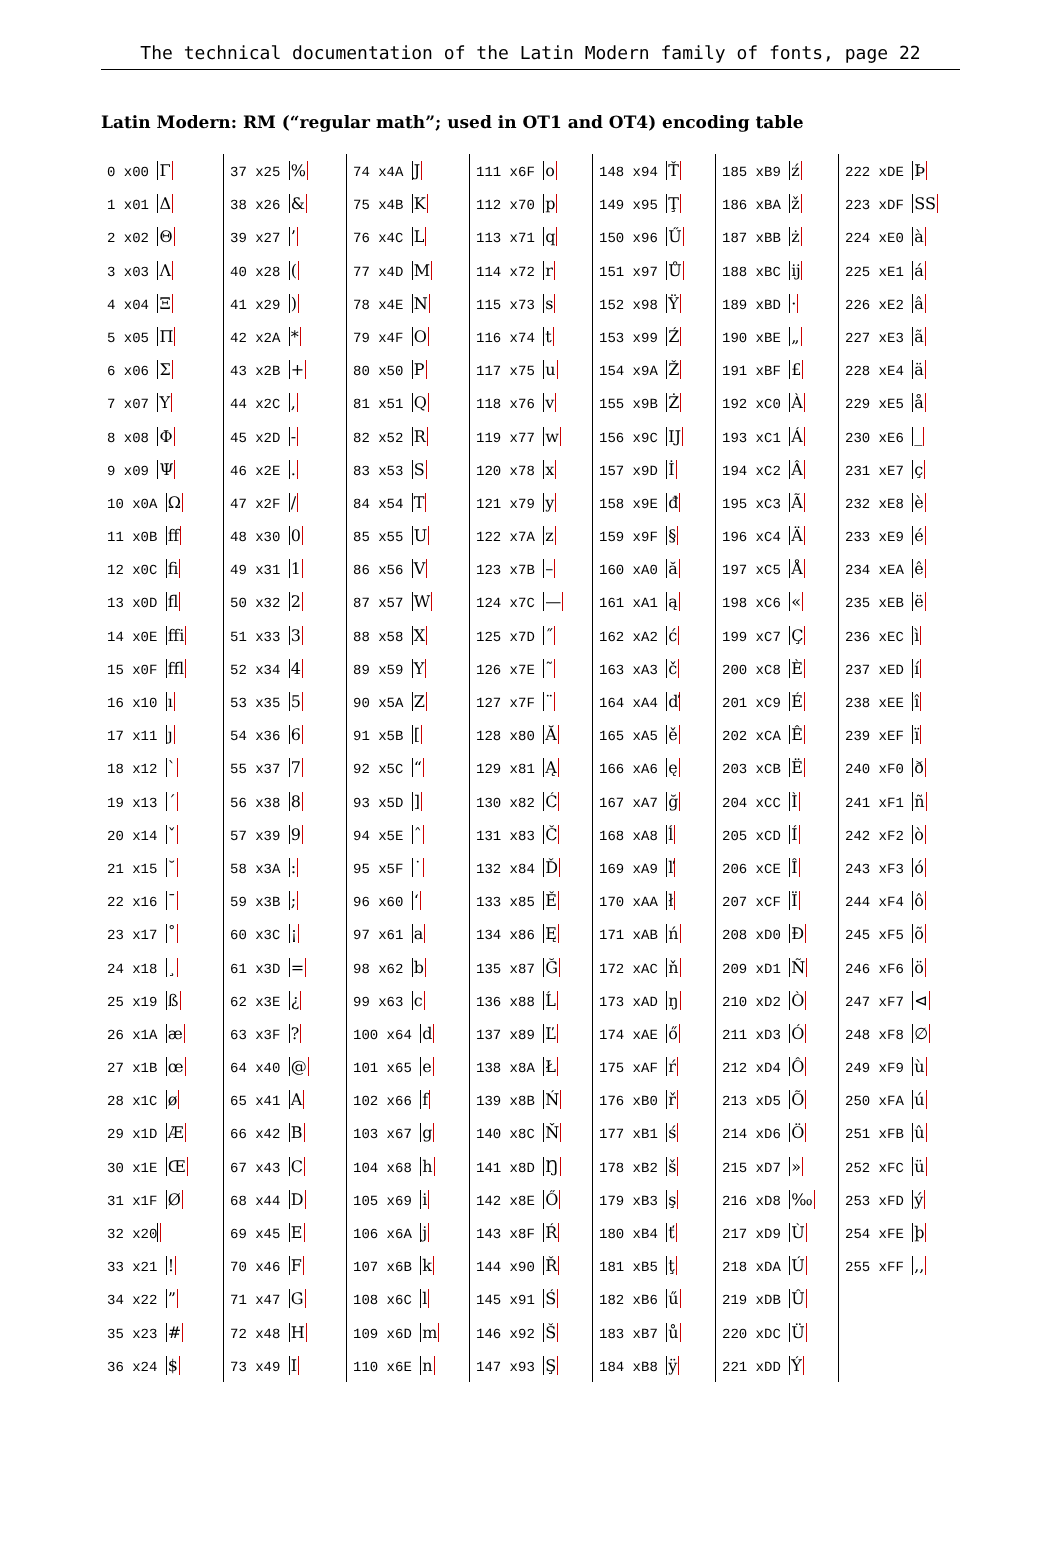The technical documentation of the Latin Modern family of fonts, page 22
Latin Modern: RM (“regular math”; used in OT1 and OT4) encoding table
0 x00 Γ
1 x01 Δ
2 x02 Θ
3 x03 Λ
4 x04 Ξ
5 x05 Π
6 x06 Σ
7 x07 Υ
8 x08 Φ
9 x09 Ψ
10 x0A Ω
11 x0B ff
12 x0C fi
13 x0D fl
14 x0E ffi
15 x0F ffl
16 x10 ı
17 x11 ȷ
18 x12 `
19 x13 ´
20 x14 ˇ
21 x15 ˘
22 x16 ¯
23 x17 ˚
24 x18 ¸
25 x19 ß
26 x1A æ
27 x1B œ
28 x1C ø
29 x1D Æ
30 x1E Œ
31 x1F Ø
32 x20
33 x21 !
34 x22 ”
35 x23 #
36 x24 $
37 x25 %
38 x26 &
39 x27 ’
40 x28 (
41 x29 )
42 x2A *
43 x2B +
44 x2C ,
45 x2D -
46 x2E .
47 x2F /
48 x30 0
49 x31 1
50 x32 2
51 x33 3
52 x34 4
53 x35 5
54 x36 6
55 x37 7
56 x38 8
57 x39 9
58 x3A :
59 x3B ;
60 x3C ¡
61 x3D =
62 x3E ¿
63 x3F ?
64 x40 @
65 x41 A
66 x42 B
67 x43 C
68 x44 D
69 x45 E
70 x46 F
71 x47 G
72 x48 H
73 x49 I
74 x4A J
75 x4B K
76 x4C L
77 x4D M
78 x4E N
79 x4F O
80 x50 P
81 x51 Q
82 x52 R
83 x53 S
84 x54 T
85 x55 U
86 x56 V
87 x57 W
88 x58 X
89 x59 Y
90 x5A Z
91 x5B [
92 x5C “
93 x5D ]
94 x5E ˆ
95 x5F ˙
96 x60 ‘
97 x61 a
98 x62 b
99 x63 c
100 x64 d
101 x65 e
102 x66 f
103 x67 g
104 x68 h
105 x69 i
106 x6A j
107 x6B k
108 x6C l
109 x6D m
110 x6E n
111 x6F o
112 x70 p
113 x71 q
114 x72 r
115 x73 s
116 x74 t
117 x75 u
118 x76 v
119 x77 w
120 x78 x
121 x79 y
122 x7A z
123 x7B –
124 x7C —
125 x7D ˝
126 x7E ˜
127 x7F ¨
128 x80 Ă
129 x81 Ą
130 x82 Ć
131 x83 Č
132 x84 Ď
133 x85 Ě
134 x86 Ę
135 x87 Ğ
136 x88 Ĺ
137 x89 Ľ
138 x8A Ł
139 x8B Ń
140 x8C Ň
141 x8D Ŋ
142 x8E Ő
143 x8F Ŕ
144 x90 Ř
145 x91 Ś
146 x92 Š
147 x93 Ş
148 x94 Ť
149 x95 Ţ
150 x96 Ű
151 x97 Ů
152 x98 Ÿ
153 x99 Ź
154 x9A Ž
155 x9B Ż
156 x9C Ĳ
157 x9D İ
158 x9E đ
159 x9F §
160 xA0 ă
161 xA1 ą
162 xA2 ć
163 xA3 č
164 xA4 ď
165 xA5 ě
166 xA6 ę
167 xA7 ğ
168 xA8 ĺ
169 xA9 ľ
170 xAA ł
171 xAB ń
172 xAC ň
173 xAD ŋ
174 xAE ő
175 xAF ŕ
176 xB0 ř
177 xB1 ś
178 xB2 š
179 xB3 ş
180 xB4 ť
181 xB5 ţ
182 xB6 ű
183 xB7 ů
184 xB8 ÿ
185 xB9 ź
186 xBA ž
187 xBB ż
188 xBC ĳ
189 xBD ·
190 xBE „
191 xBF £
192 xC0 À
193 xC1 Á
194 xC2 Â
195 xC3 Ã
196 xC4 Ä
197 xC5 Å
198 xC6 «
199 xC7 Ç
200 xC8 È
201 xC9 É
202 xCA Ê
203 xCB Ë
204 xCC Ì
205 xCD Í
206 xCE Î
207 xCF Ï
208 xD0 Đ
209 xD1 Ñ
210 xD2 Ò
211 xD3 Ó
212 xD4 Ô
213 xD5 Õ
214 xD6 Ö
215 xD7 »
216 xD8 ‰
217 xD9 Ù
218 xDA Ú
219 xDB Û
220 xDC Ü
221 xDD Ý
222 xDE Þ
223 xDF SS
224 xE0 à
225 xE1 á
226 xE2 â
227 xE3 ã
228 xE4 ä
229 xE5 å
230 xE6 _
231 xE7 ç
232 xE8 è
233 xE9 é
234 xEA ê
235 xEB ë
236 xEC ì
237 xED í
238 xEE î
239 xEF ï
240 xF0 ð
241 xF1 ñ
242 xF2 ò
243 xF3 ó
244 xF4 ô
245 xF5 õ
246 xF6 ö
247 xF7 ⊲
248 xF8 ∅
249 xF9 ù
250 xFA ú
251 xFB û
252 xFC ü
253 xFD ý
254 xFE þ
255 xFF ,,